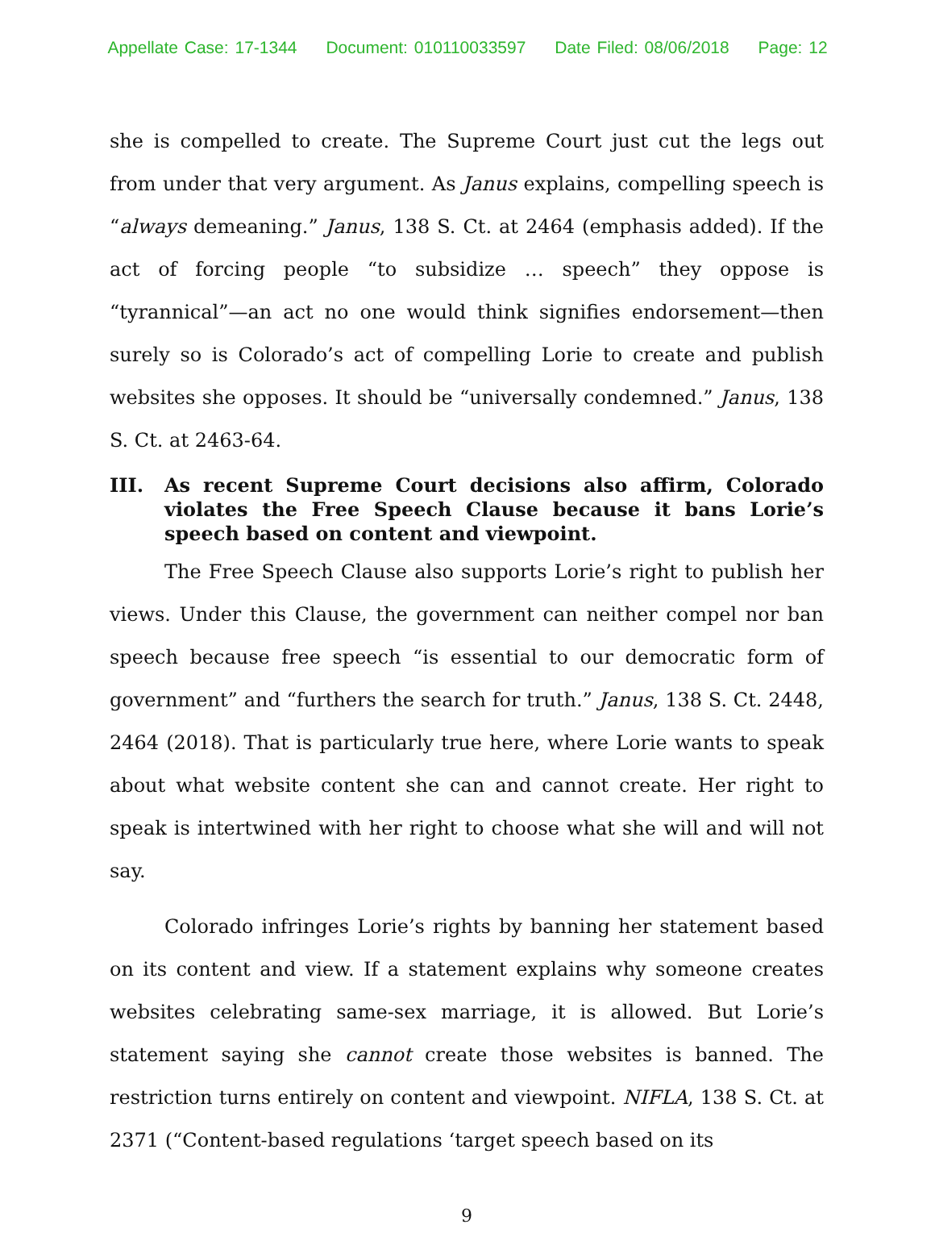Appellate Case: 17-1344 Document: 010110033597 Date Filed: 08/06/2018 Page: 12
she is compelled to create. The Supreme Court just cut the legs out from under that very argument. As Janus explains, compelling speech is “always demeaning.” Janus, 138 S. Ct. at 2464 (emphasis added). If the act of forcing people “to subsidize … speech” they oppose is “tyrannical”—an act no one would think signifies endorsement—then surely so is Colorado’s act of compelling Lorie to create and publish websites she opposes. It should be “universally condemned.” Janus, 138 S. Ct. at 2463-64.
III. As recent Supreme Court decisions also affirm, Colorado violates the Free Speech Clause because it bans Lorie’s speech based on content and viewpoint.
The Free Speech Clause also supports Lorie’s right to publish her views. Under this Clause, the government can neither compel nor ban speech because free speech “is essential to our democratic form of government” and “furthers the search for truth.” Janus, 138 S. Ct. 2448, 2464 (2018). That is particularly true here, where Lorie wants to speak about what website content she can and cannot create. Her right to speak is intertwined with her right to choose what she will and will not say.
Colorado infringes Lorie’s rights by banning her statement based on its content and view. If a statement explains why someone creates websites celebrating same-sex marriage, it is allowed. But Lorie’s statement saying she cannot create those websites is banned. The restriction turns entirely on content and viewpoint. NIFLA, 138 S. Ct. at 2371 (“Content-based regulations ‘target speech based on its
9